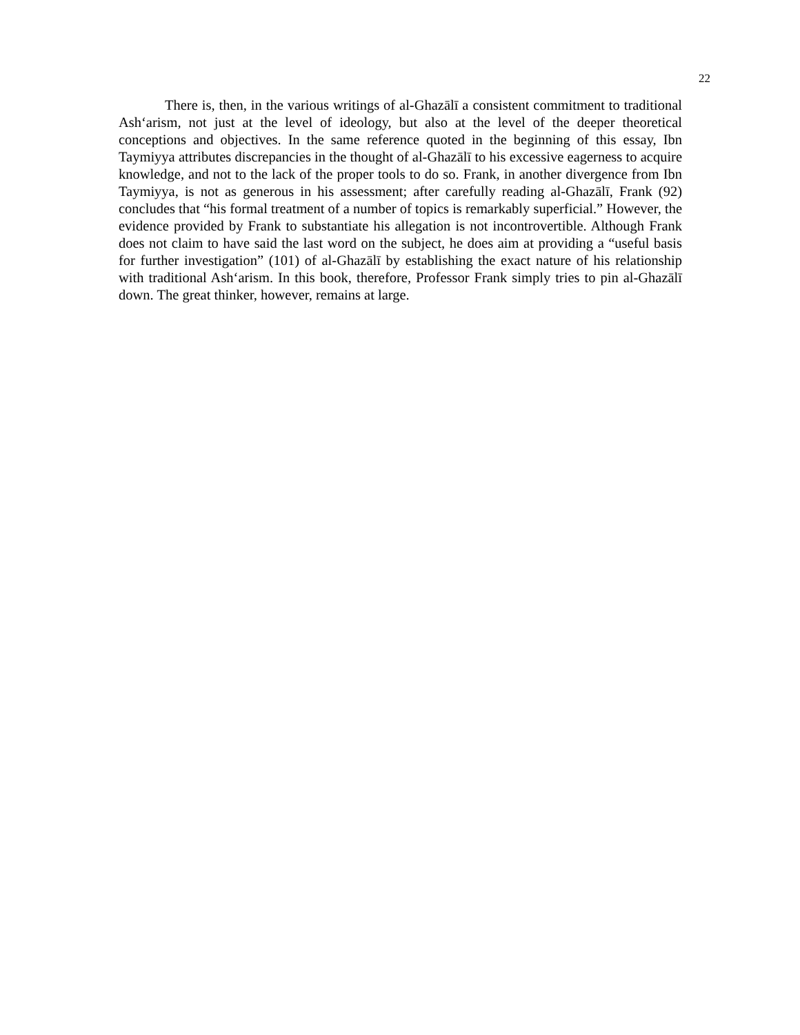22
There is, then, in the various writings of al-Ghazālī a consistent commitment to traditional Ash‘arism, not just at the level of ideology, but also at the level of the deeper theoretical conceptions and objectives. In the same reference quoted in the beginning of this essay, Ibn Taymiyya attributes discrepancies in the thought of al-Ghazālī to his excessive eagerness to acquire knowledge, and not to the lack of the proper tools to do so. Frank, in another divergence from Ibn Taymiyya, is not as generous in his assessment; after carefully reading al-Ghazālī, Frank (92) concludes that “his formal treatment of a number of topics is remarkably superficial.” However, the evidence provided by Frank to substantiate his allegation is not incontrovertible. Although Frank does not claim to have said the last word on the subject, he does aim at providing a “useful basis for further investigation” (101) of al-Ghazālī by establishing the exact nature of his relationship with traditional Ash‘arism. In this book, therefore, Professor Frank simply tries to pin al-Ghazālī down. The great thinker, however, remains at large.